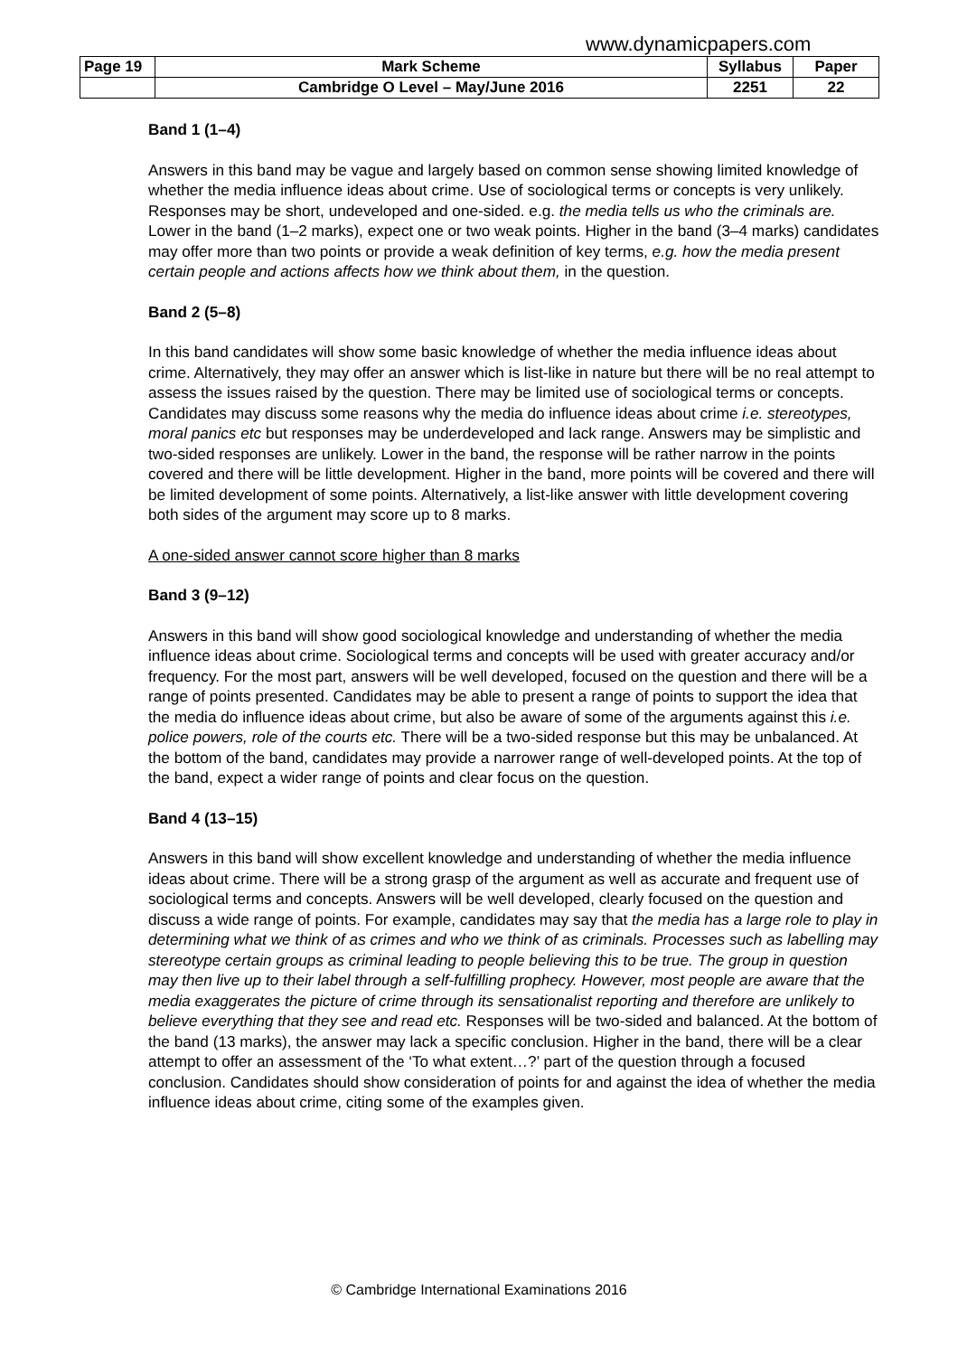www.dynamicpapers.com
| Page 19 | Mark Scheme | Syllabus | Paper |
| | Cambridge O Level – May/June 2016 | 2251 | 22 |
Band 1 (1–4)
Answers in this band may be vague and largely based on common sense showing limited knowledge of whether the media influence ideas about crime. Use of sociological terms or concepts is very unlikely. Responses may be short, undeveloped and one-sided. e.g. the media tells us who the criminals are. Lower in the band (1–2 marks), expect one or two weak points. Higher in the band (3–4 marks) candidates may offer more than two points or provide a weak definition of key terms, e.g. how the media present certain people and actions affects how we think about them, in the question.
Band 2 (5–8)
In this band candidates will show some basic knowledge of whether the media influence ideas about crime. Alternatively, they may offer an answer which is list-like in nature but there will be no real attempt to assess the issues raised by the question. There may be limited use of sociological terms or concepts. Candidates may discuss some reasons why the media do influence ideas about crime i.e. stereotypes, moral panics etc but responses may be underdeveloped and lack range. Answers may be simplistic and two-sided responses are unlikely. Lower in the band, the response will be rather narrow in the points covered and there will be little development. Higher in the band, more points will be covered and there will be limited development of some points. Alternatively, a list-like answer with little development covering both sides of the argument may score up to 8 marks.
A one-sided answer cannot score higher than 8 marks
Band 3 (9–12)
Answers in this band will show good sociological knowledge and understanding of whether the media influence ideas about crime. Sociological terms and concepts will be used with greater accuracy and/or frequency. For the most part, answers will be well developed, focused on the question and there will be a range of points presented. Candidates may be able to present a range of points to support the idea that the media do influence ideas about crime, but also be aware of some of the arguments against this i.e. police powers, role of the courts etc. There will be a two-sided response but this may be unbalanced. At the bottom of the band, candidates may provide a narrower range of well-developed points. At the top of the band, expect a wider range of points and clear focus on the question.
Band 4 (13–15)
Answers in this band will show excellent knowledge and understanding of whether the media influence ideas about crime. There will be a strong grasp of the argument as well as accurate and frequent use of sociological terms and concepts. Answers will be well developed, clearly focused on the question and discuss a wide range of points. For example, candidates may say that the media has a large role to play in determining what we think of as crimes and who we think of as criminals. Processes such as labelling may stereotype certain groups as criminal leading to people believing this to be true. The group in question may then live up to their label through a self-fulfilling prophecy. However, most people are aware that the media exaggerates the picture of crime through its sensationalist reporting and therefore are unlikely to believe everything that they see and read etc. Responses will be two-sided and balanced. At the bottom of the band (13 marks), the answer may lack a specific conclusion. Higher in the band, there will be a clear attempt to offer an assessment of the ‘To what extent…?’ part of the question through a focused conclusion. Candidates should show consideration of points for and against the idea of whether the media influence ideas about crime, citing some of the examples given.
© Cambridge International Examinations 2016